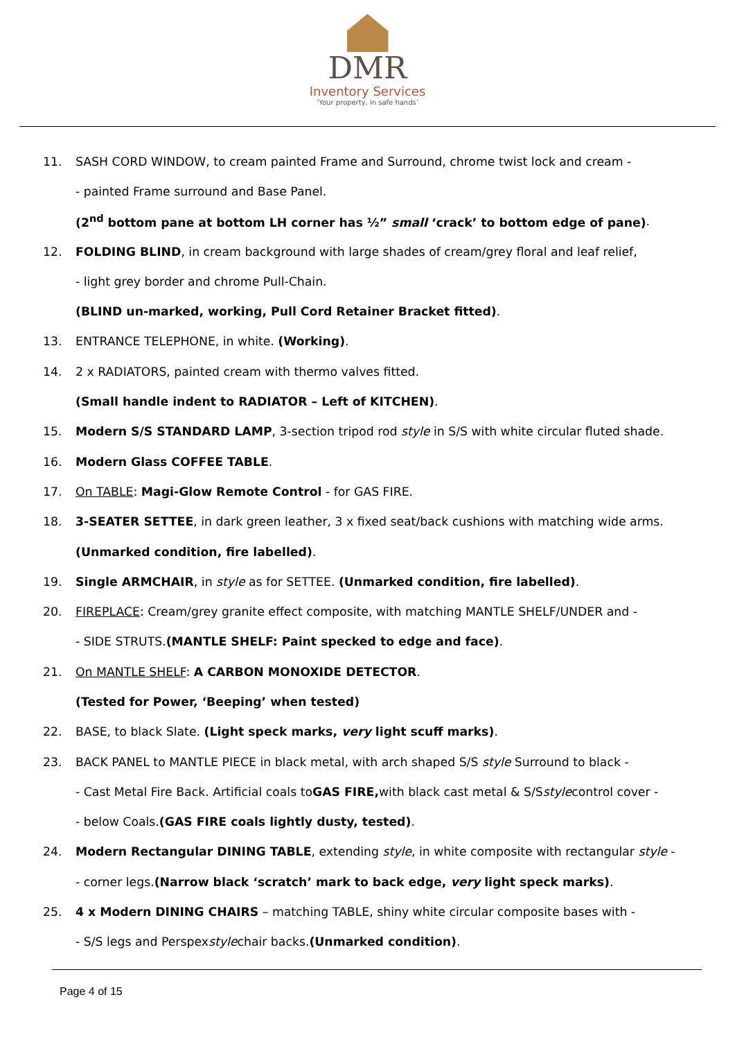DMR
Inventory Services
‘Your property, in safe hands’
11. SASH CORD WINDOW, to cream painted Frame and Surround, chrome twist lock and cream -
- painted Frame surround and Base Panel.
(2<sup>nd</sup> bottom pane at bottom LH corner has ½” small ‘crack’ to bottom edge of pane).
12. FOLDING BLIND, in cream background with large shades of cream/grey floral and leaf relief,
- light grey border and chrome Pull-Chain.
(BLIND un-marked, working, Pull Cord Retainer Bracket fitted).
13. ENTRANCE TELEPHONE, in white. (Working).
14. 2 x RADIATORS, painted cream with thermo valves fitted.
(Small handle indent to RADIATOR – Left of KITCHEN).
15. Modern S/S STANDARD LAMP, 3-section tripod rod style in S/S with white circular fluted shade.
16. Modern Glass COFFEE TABLE.
17. On TABLE: Magi-Glow Remote Control - for GAS FIRE.
18. 3-SEATER SETTEE, in dark green leather, 3 x fixed seat/back cushions with matching wide arms.
(Unmarked condition, fire labelled).
19. Single ARMCHAIR, in style as for SETTEE. (Unmarked condition, fire labelled).
20. FIREPLACE: Cream/grey granite effect composite, with matching MANTLE SHELF/UNDER and -
- SIDE STRUTS. (MANTLE SHELF: Paint specked to edge and face).
21. On MANTLE SHELF: A CARBON MONOXIDE DETECTOR.
(Tested for Power, ‘Beeping’ when tested)
22. BASE, to black Slate. (Light speck marks, very light scuff marks).
23. BACK PANEL to MANTLE PIECE in black metal, with arch shaped S/S style Surround to black -
- Cast Metal Fire Back. Artificial coals to GAS FIRE, with black cast metal & S/S style control cover -
- below Coals. (GAS FIRE coals lightly dusty, tested).
24. Modern Rectangular DINING TABLE, extending style, in white composite with rectangular style -
- corner legs. (Narrow black ‘scratch’ mark to back edge, very light speck marks).
25. 4 x Modern DINING CHAIRS – matching TABLE, shiny white circular composite bases with -
- S/S legs and Perspex style chair backs. (Unmarked condition).
Page 4 of 15